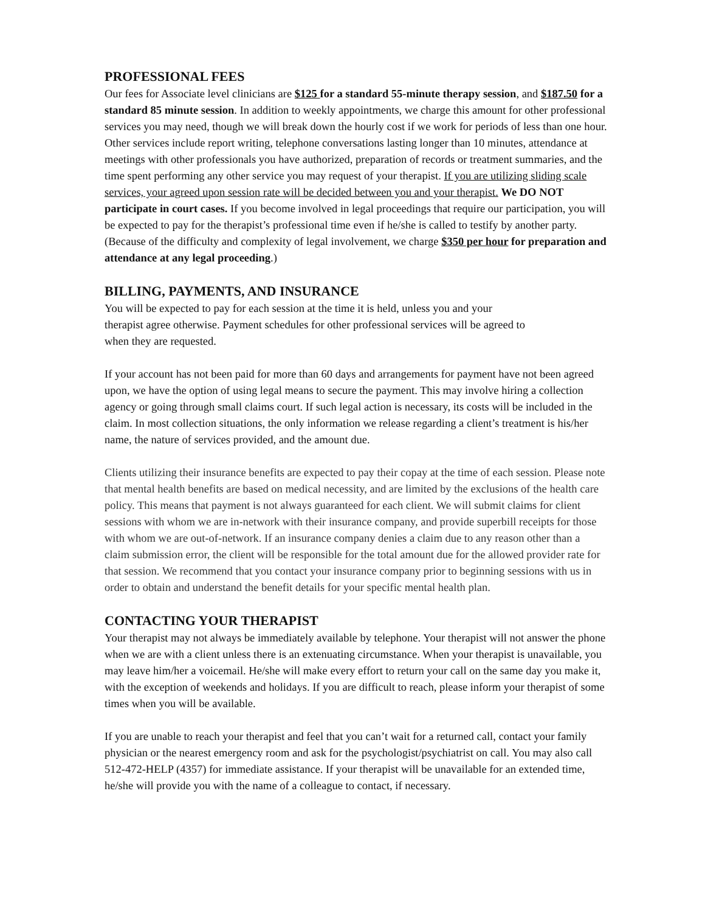PROFESSIONAL FEES
Our fees for Associate level clinicians are $125 for a standard 55-minute therapy session, and $187.50 for a standard 85 minute session. In addition to weekly appointments, we charge this amount for other professional services you may need, though we will break down the hourly cost if we work for periods of less than one hour. Other services include report writing, telephone conversations lasting longer than 10 minutes, attendance at meetings with other professionals you have authorized, preparation of records or treatment summaries, and the time spent performing any other service you may request of your therapist. If you are utilizing sliding scale services, your agreed upon session rate will be decided between you and your therapist. We DO NOT participate in court cases. If you become involved in legal proceedings that require our participation, you will be expected to pay for the therapist’s professional time even if he/she is called to testify by another party. (Because of the difficulty and complexity of legal involvement, we charge $350 per hour for preparation and attendance at any legal proceeding.)
BILLING, PAYMENTS, AND INSURANCE
You will be expected to pay for each session at the time it is held, unless you and your
therapist agree otherwise. Payment schedules for other professional services will be agreed to
when they are requested.
If your account has not been paid for more than 60 days and arrangements for payment have not been agreed upon, we have the option of using legal means to secure the payment. This may involve hiring a collection agency or going through small claims court. If such legal action is necessary, its costs will be included in the claim. In most collection situations, the only information we release regarding a client’s treatment is his/her name, the nature of services provided, and the amount due.
Clients utilizing their insurance benefits are expected to pay their copay at the time of each session. Please note that mental health benefits are based on medical necessity, and are limited by the exclusions of the health care policy. This means that payment is not always guaranteed for each client. We will submit claims for client sessions with whom we are in-network with their insurance company, and provide superbill receipts for those with whom we are out-of-network. If an insurance company denies a claim due to any reason other than a claim submission error, the client will be responsible for the total amount due for the allowed provider rate for that session. We recommend that you contact your insurance company prior to beginning sessions with us in order to obtain and understand the benefit details for your specific mental health plan.
CONTACTING YOUR THERAPIST
Your therapist may not always be immediately available by telephone. Your therapist will not answer the phone when we are with a client unless there is an extenuating circumstance. When your therapist is unavailable, you may leave him/her a voicemail. He/she will make every effort to return your call on the same day you make it, with the exception of weekends and holidays. If you are difficult to reach, please inform your therapist of some times when you will be available.
If you are unable to reach your therapist and feel that you can’t wait for a returned call, contact your family physician or the nearest emergency room and ask for the psychologist/psychiatrist on call. You may also call 512-472-HELP (4357) for immediate assistance. If your therapist will be unavailable for an extended time, he/she will provide you with the name of a colleague to contact, if necessary.